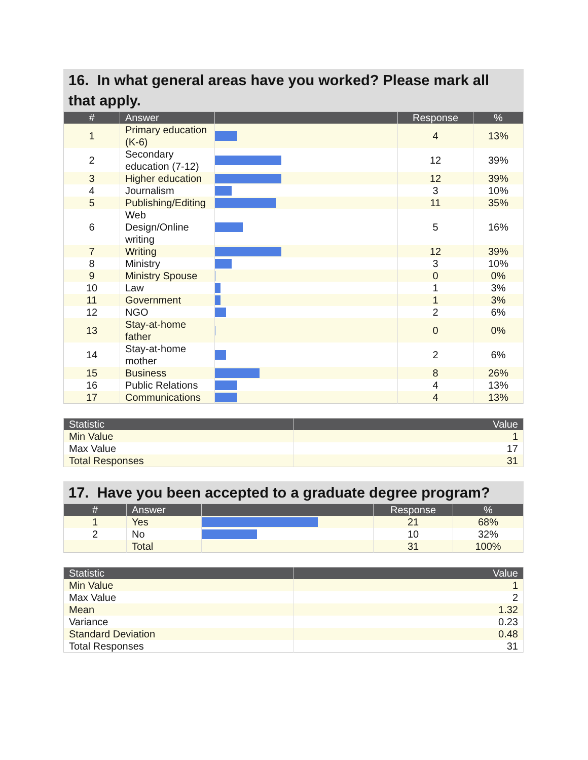16. In what general areas have you worked? Please mark all that apply.
| # | Answer | | Response | % |
| --- | --- | --- | --- | --- |
| 1 | Primary education (K-6) | | 4 | 13% |
| 2 | Secondary education (7-12) | | 12 | 39% |
| 3 | Higher education | | 12 | 39% |
| 4 | Journalism | | 3 | 10% |
| 5 | Publishing/Editing | | 11 | 35% |
| 6 | Web Design/Online writing | | 5 | 16% |
| 7 | Writing | | 12 | 39% |
| 8 | Ministry | | 3 | 10% |
| 9 | Ministry Spouse | | 0 | 0% |
| 10 | Law | | 1 | 3% |
| 11 | Government | | 1 | 3% |
| 12 | NGO | | 2 | 6% |
| 13 | Stay-at-home father | | 0 | 0% |
| 14 | Stay-at-home mother | | 2 | 6% |
| 15 | Business | | 8 | 26% |
| 16 | Public Relations | | 4 | 13% |
| 17 | Communications | | 4 | 13% |
| Statistic | Value |
| --- | --- |
| Min Value | 1 |
| Max Value | 17 |
| Total Responses | 31 |
17. Have you been accepted to a graduate degree program?
| # | Answer | | Response | % |
| --- | --- | --- | --- | --- |
| 1 | Yes | | 21 | 68% |
| 2 | No | | 10 | 32% |
| | Total | | 31 | 100% |
| Statistic | Value |
| --- | --- |
| Min Value | 1 |
| Max Value | 2 |
| Mean | 1.32 |
| Variance | 0.23 |
| Standard Deviation | 0.48 |
| Total Responses | 31 |